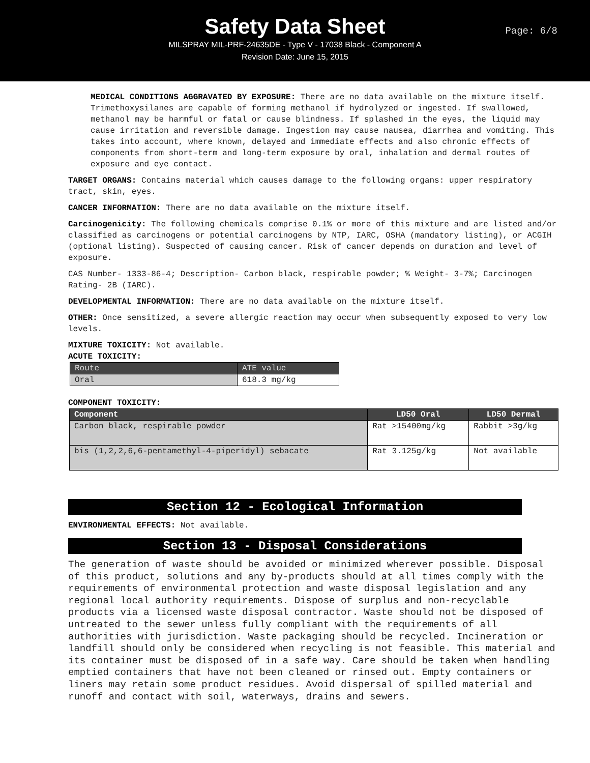Safety Data Sheet
Page: 6/8
MILSPRAY MIL-PRF-24635DE - Type V - 17038 Black - Component A
Revision Date: June 15, 2015
MEDICAL CONDITIONS AGGRAVATED BY EXPOSURE: There are no data available on the mixture itself. Trimethoxysilanes are capable of forming methanol if hydrolyzed or ingested. If swallowed, methanol may be harmful or fatal or cause blindness. If splashed in the eyes, the liquid may cause irritation and reversible damage. Ingestion may cause nausea, diarrhea and vomiting. This takes into account, where known, delayed and immediate effects and also chronic effects of components from short-term and long-term exposure by oral, inhalation and dermal routes of exposure and eye contact.
TARGET ORGANS: Contains material which causes damage to the following organs: upper respiratory tract, skin, eyes.
CANCER INFORMATION: There are no data available on the mixture itself.
Carcinogenicity: The following chemicals comprise 0.1% or more of this mixture and are listed and/or classified as carcinogens or potential carcinogens by NTP, IARC, OSHA (mandatory listing), or ACGIH (optional listing). Suspected of causing cancer. Risk of cancer depends on duration and level of exposure.
CAS Number- 1333-86-4; Description- Carbon black, respirable powder; % Weight- 3-7%; Carcinogen Rating- 2B (IARC).
DEVELOPMENTAL INFORMATION: There are no data available on the mixture itself.
OTHER: Once sensitized, a severe allergic reaction may occur when subsequently exposed to very low levels.
MIXTURE TOXICITY: Not available.
ACUTE TOXICITY:
| Route | ATE value |
| --- | --- |
| Oral | 618.3 mg/kg |
COMPONENT TOXICITY:
| Component | LD50 Oral | LD50 Dermal |
| --- | --- | --- |
| Carbon black, respirable powder | Rat >15400mg/kg | Rabbit >3g/kg |
| bis (1,2,2,6,6-pentamethyl-4-piperidyl) sebacate | Rat 3.125g/kg | Not available |
Section 12 - Ecological Information
ENVIRONMENTAL EFFECTS: Not available.
Section 13 - Disposal Considerations
The generation of waste should be avoided or minimized wherever possible. Disposal of this product, solutions and any by-products should at all times comply with the requirements of environmental protection and waste disposal legislation and any regional local authority requirements. Dispose of surplus and non-recyclable products via a licensed waste disposal contractor. Waste should not be disposed of untreated to the sewer unless fully compliant with the requirements of all authorities with jurisdiction. Waste packaging should be recycled. Incineration or landfill should only be considered when recycling is not feasible. This material and its container must be disposed of in a safe way. Care should be taken when handling emptied containers that have not been cleaned or rinsed out. Empty containers or liners may retain some product residues. Avoid dispersal of spilled material and runoff and contact with soil, waterways, drains and sewers.